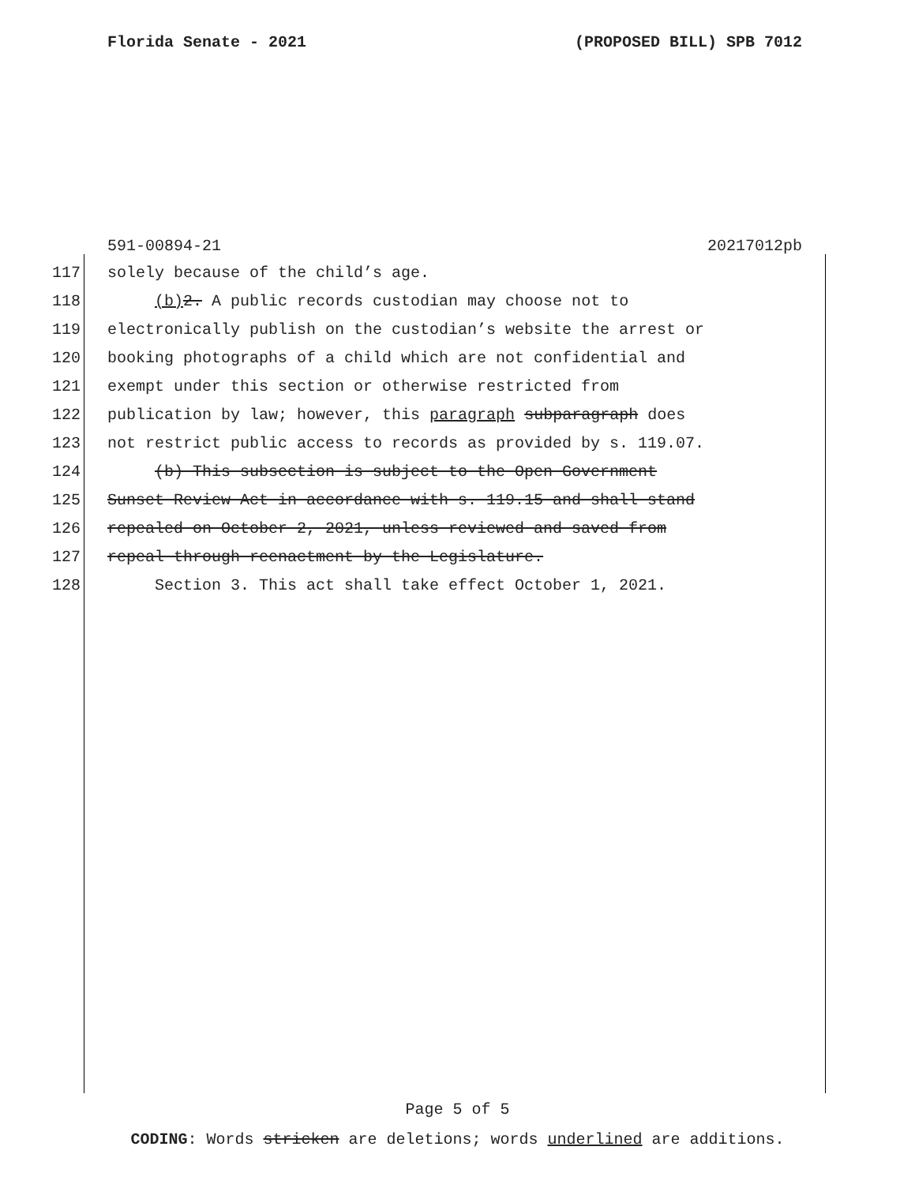Florida Senate - 2021 (PROPOSED BILL) SPB 7012
591-00894-21 20217012pb
117 solely because of the child’s age.
118 (b) 2. A public records custodian may choose not to
119 electronically publish on the custodian’s website the arrest or
120 booking photographs of a child which are not confidential and
121 exempt under this section or otherwise restricted from
122 publication by law; however, this paragraph subparagraph does
123 not restrict public access to records as provided by s. 119.07.
124 (b) This subsection is subject to the Open Government
125 Sunset Review Act in accordance with s. 119.15 and shall stand
126 repealed on October 2, 2021, unless reviewed and saved from
127 repeal through reenactment by the Legislature.
128 Section 3. This act shall take effect October 1, 2021.
Page 5 of 5
CODING: Words stricken are deletions; words underlined are additions.